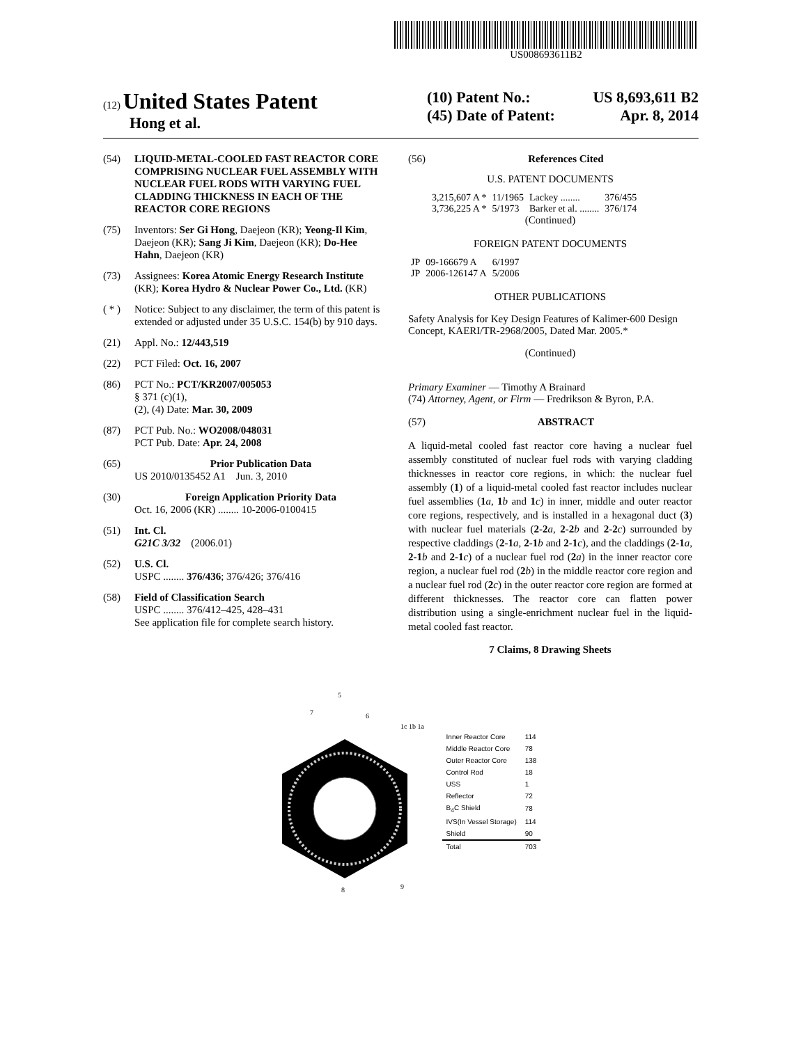US008693611B2
(12) United States Patent
Hong et al.
(10) Patent No.: US 8,693,611 B2
(45) Date of Patent: Apr. 8, 2014
(54) LIQUID-METAL-COOLED FAST REACTOR CORE COMPRISING NUCLEAR FUEL ASSEMBLY WITH NUCLEAR FUEL RODS WITH VARYING FUEL CLADDING THICKNESS IN EACH OF THE REACTOR CORE REGIONS
(75) Inventors: Ser Gi Hong, Daejeon (KR); Yeong-Il Kim, Daejeon (KR); Sang Ji Kim, Daejeon (KR); Do-Hee Hahn, Daejeon (KR)
(73) Assignees: Korea Atomic Energy Research Institute (KR); Korea Hydro & Nuclear Power Co., Ltd. (KR)
( * ) Notice: Subject to any disclaimer, the term of this patent is extended or adjusted under 35 U.S.C. 154(b) by 910 days.
(21) Appl. No.: 12/443,519
(22) PCT Filed: Oct. 16, 2007
(86) PCT No.: PCT/KR2007/005053
§ 371 (c)(1),
(2), (4) Date: Mar. 30, 2009
(87) PCT Pub. No.: WO2008/048031
PCT Pub. Date: Apr. 24, 2008
(65) Prior Publication Data
US 2010/0135452 A1 Jun. 3, 2010
(30) Foreign Application Priority Data
Oct. 16, 2006 (KR) ........ 10-2006-0100415
(51) Int. Cl.
G21C 3/32 (2006.01)
(52) U.S. Cl.
USPC ........ 376/436; 376/426; 376/416
(58) Field of Classification Search
USPC ........ 376/412–425, 428–431
See application file for complete search history.
(56) References Cited
U.S. PATENT DOCUMENTS
| 3,215,607 A * | 11/1965 | Lackey ........ | 376/455 |
| 3,736,225 A * | 5/1973 | Barker et al. ........ | 376/174 |
(Continued)
FOREIGN PATENT DOCUMENTS
| JP | 09-166679 A | 6/1997 |
| JP | 2006-126147 A | 5/2006 |
OTHER PUBLICATIONS
Safety Analysis for Key Design Features of Kalimer-600 Design Concept, KAERI/TR-2968/2005, Dated Mar. 2005.*
(Continued)
Primary Examiner — Timothy A Brainard
(74) Attorney, Agent, or Firm — Fredrikson & Byron, P.A.
(57) ABSTRACT
A liquid-metal cooled fast reactor core having a nuclear fuel assembly constituted of nuclear fuel rods with varying cladding thicknesses in reactor core regions, in which: the nuclear fuel assembly (1) of a liquid-metal cooled fast reactor includes nuclear fuel assemblies (1 a, 1 b and 1 c) in inner, middle and outer reactor core regions, respectively, and is installed in a hexagonal duct (3) with nuclear fuel materials (2-2 a, 2-2 b and 2-2 c) surrounded by respective claddings (2-1 a, 2-1 b and 2-1 c), and the claddings (2-1 a, 2-1 b and 2-1 c) of a nuclear fuel rod (2 a) in the inner reactor core region, a nuclear fuel rod (2 b) in the middle reactor core region and a nuclear fuel rod (2 c) in the outer reactor core region are formed at different thicknesses. The reactor core can flatten power distribution using a single-enrichment nuclear fuel in the liquid-metal cooled fast reactor.
7 Claims, 8 Drawing Sheets
5
7
6
1c 1b 1a
8
9
| Inner Reactor Core | 114 |
| Middle Reactor Core | 78 |
| Outer Reactor Core | 138 |
| Control Rod | 18 |
| USS | 1 |
| Reflector | 72 |
| B<sub>4</sub>C Shield | 78 |
| IVS(In Vessel Storage) | 114 |
| Shield | 90 |
| Total | 703 |